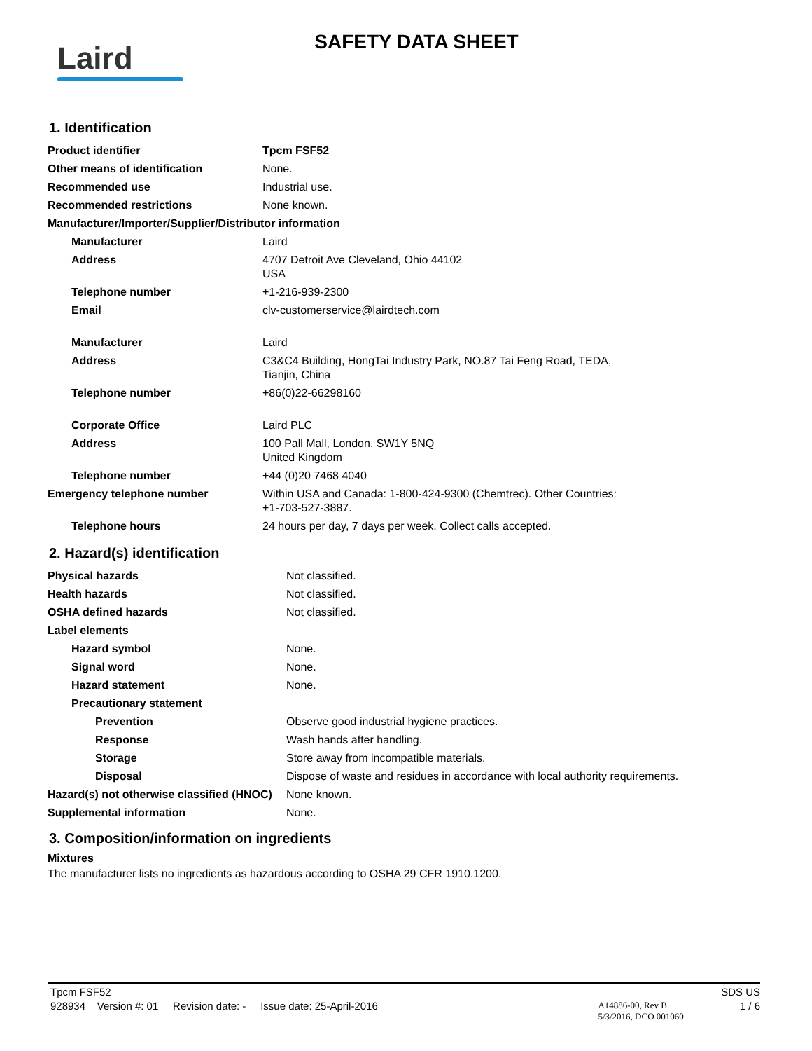Laird
SAFETY DATA SHEET
1. Identification
| Product identifier | Tpcm FSF52 |
| Other means of identification | None. |
| Recommended use | Industrial use. |
| Recommended restrictions | None known. |
| Manufacturer/Importer/Supplier/Distributor information | |
| Manufacturer | Laird |
| Address | 4707 Detroit Ave Cleveland, Ohio 44102 USA |
| Telephone number | +1-216-939-2300 |
| Email | clv-customerservice@lairdtech.com |
| Manufacturer | Laird |
| Address | C3&C4 Building, HongTai Industry Park, NO.87 Tai Feng Road, TEDA, Tianjin, China |
| Telephone number | +86(0)22-66298160 |
| Corporate Office | Laird PLC |
| Address | 100 Pall Mall, London, SW1Y 5NQ United Kingdom |
| Telephone number | +44 (0)20 7468 4040 |
| Emergency telephone number | Within USA and Canada: 1-800-424-9300 (Chemtrec). Other Countries: +1-703-527-3887. |
| Telephone hours | 24 hours per day, 7 days per week. Collect calls accepted. |
2. Hazard(s) identification
| Physical hazards | Not classified. |
| Health hazards | Not classified. |
| OSHA defined hazards | Not classified. |
| Label elements | |
| Hazard symbol | None. |
| Signal word | None. |
| Hazard statement | None. |
| Precautionary statement | |
| Prevention | Observe good industrial hygiene practices. |
| Response | Wash hands after handling. |
| Storage | Store away from incompatible materials. |
| Disposal | Dispose of waste and residues in accordance with local authority requirements. |
| Hazard(s) not otherwise classified (HNOC) | None known. |
| Supplemental information | None. |
3. Composition/information on ingredients
Mixtures
The manufacturer lists no ingredients as hazardous according to OSHA 29 CFR 1910.1200.
Tpcm FSF52 SDS US
928934 Version #: 01 Revision date: - Issue date: 25-April-2016 A14886-00, Rev B
5/3/2016, DCO 001060 1 / 6